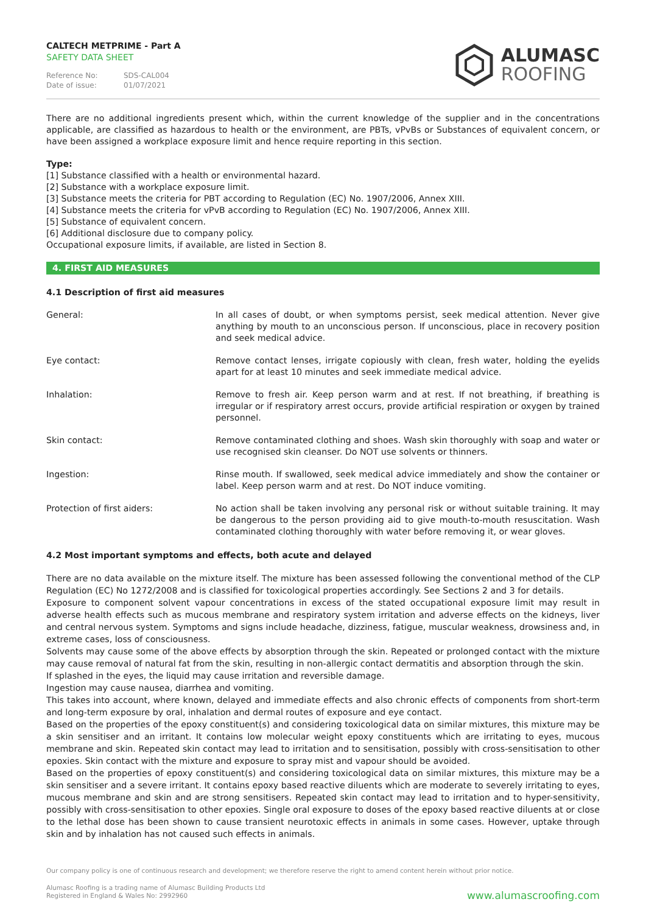CALTECH METPRIME - Part A
SAFETY DATA SHEET
Reference No: SDS-CAL004
Date of issue: 01/07/2021
ALUMASC
ROOFING
There are no additional ingredients present which, within the current knowledge of the supplier and in the concentrations applicable, are classified as hazardous to health or the environment, are PBTs, vPvBs or Substances of equivalent concern, or have been assigned a workplace exposure limit and hence require reporting in this section.
Type:
[1] Substance classified with a health or environmental hazard.
[2] Substance with a workplace exposure limit.
[3] Substance meets the criteria for PBT according to Regulation (EC) No. 1907/2006, Annex XIII.
[4] Substance meets the criteria for vPvB according to Regulation (EC) No. 1907/2006, Annex XIII.
[5] Substance of equivalent concern.
[6] Additional disclosure due to company policy.
Occupational exposure limits, if available, are listed in Section 8.
4. FIRST AID MEASURES
4.1 Description of first aid measures
General: In all cases of doubt, or when symptoms persist, seek medical attention. Never give anything by mouth to an unconscious person. If unconscious, place in recovery position and seek medical advice.
Eye contact: Remove contact lenses, irrigate copiously with clean, fresh water, holding the eyelids apart for at least 10 minutes and seek immediate medical advice.
Inhalation: Remove to fresh air. Keep person warm and at rest. If not breathing, if breathing is irregular or if respiratory arrest occurs, provide artificial respiration or oxygen by trained personnel.
Skin contact: Remove contaminated clothing and shoes. Wash skin thoroughly with soap and water or use recognised skin cleanser. Do NOT use solvents or thinners.
Ingestion: Rinse mouth. If swallowed, seek medical advice immediately and show the container or label. Keep person warm and at rest. Do NOT induce vomiting.
Protection of first aiders: No action shall be taken involving any personal risk or without suitable training. It may be dangerous to the person providing aid to give mouth-to-mouth resuscitation. Wash contaminated clothing thoroughly with water before removing it, or wear gloves.
4.2 Most important symptoms and effects, both acute and delayed
There are no data available on the mixture itself. The mixture has been assessed following the conventional method of the CLP Regulation (EC) No 1272/2008 and is classified for toxicological properties accordingly. See Sections 2 and 3 for details.
Exposure to component solvent vapour concentrations in excess of the stated occupational exposure limit may result in adverse health effects such as mucous membrane and respiratory system irritation and adverse effects on the kidneys, liver and central nervous system. Symptoms and signs include headache, dizziness, fatigue, muscular weakness, drowsiness and, in extreme cases, loss of consciousness.
Solvents may cause some of the above effects by absorption through the skin. Repeated or prolonged contact with the mixture may cause removal of natural fat from the skin, resulting in non-allergic contact dermatitis and absorption through the skin.
If splashed in the eyes, the liquid may cause irritation and reversible damage.
Ingestion may cause nausea, diarrhea and vomiting.
This takes into account, where known, delayed and immediate effects and also chronic effects of components from short-term and long-term exposure by oral, inhalation and dermal routes of exposure and eye contact.
Based on the properties of the epoxy constituent(s) and considering toxicological data on similar mixtures, this mixture may be a skin sensitiser and an irritant. It contains low molecular weight epoxy constituents which are irritating to eyes, mucous membrane and skin. Repeated skin contact may lead to irritation and to sensitisation, possibly with cross-sensitisation to other epoxies. Skin contact with the mixture and exposure to spray mist and vapour should be avoided.
Based on the properties of epoxy constituent(s) and considering toxicological data on similar mixtures, this mixture may be a skin sensitiser and a severe irritant. It contains epoxy based reactive diluents which are moderate to severely irritating to eyes, mucous membrane and skin and are strong sensitisers. Repeated skin contact may lead to irritation and to hyper-sensitivity, possibly with cross-sensitisation to other epoxies. Single oral exposure to doses of the epoxy based reactive diluents at or close to the lethal dose has been shown to cause transient neurotoxic effects in animals in some cases. However, uptake through skin and by inhalation has not caused such effects in animals.
Our company policy is one of continuous research and development; we therefore reserve the right to amend content herein without prior notice.
Alumasc Roofing is a trading name of Alumasc Building Products Ltd
Registered in England & Wales No: 2992960
www.alumascroofing.com